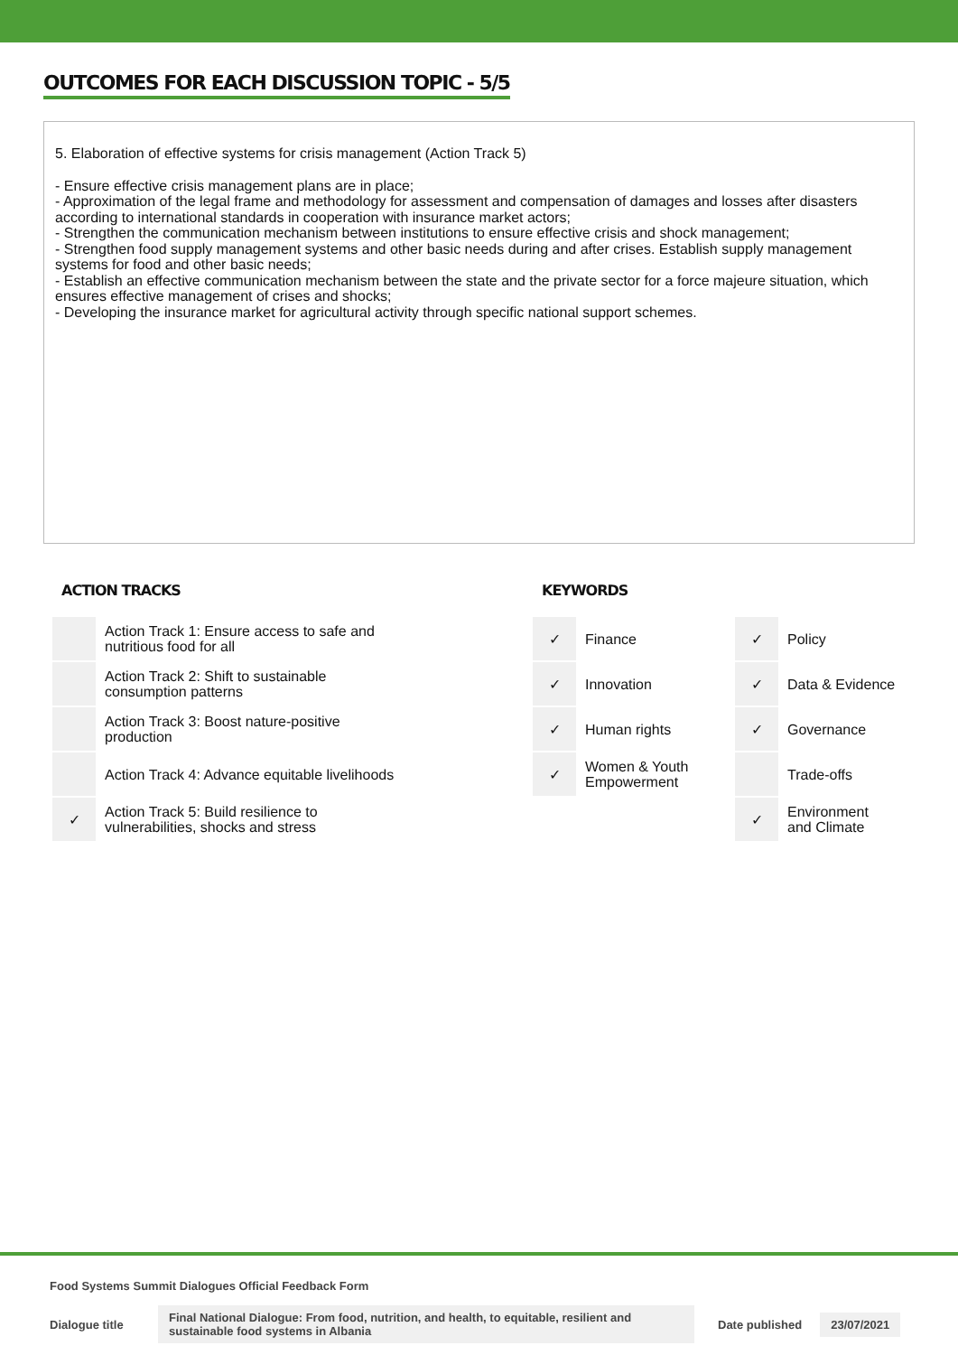OUTCOMES FOR EACH DISCUSSION TOPIC - 5/5
5. Elaboration of effective systems for crisis management (Action Track 5)
- Ensure effective crisis management plans are in place;
- Approximation of the legal frame and methodology for assessment and compensation of damages and losses after disasters according to international standards in cooperation with insurance market actors;
- Strengthen the communication mechanism between institutions to ensure effective crisis and shock management;
- Strengthen food supply management systems and other basic needs during and after crises. Establish supply management systems for food and other basic needs;
- Establish an effective communication mechanism between the state and the private sector for a force majeure situation, which ensures effective management of crises and shocks;
- Developing the insurance market for agricultural activity through specific national support schemes.
ACTION TRACKS
| | Action Track 1: Ensure access to safe and nutritious food for all |
| | Action Track 2: Shift to sustainable consumption patterns |
| | Action Track 3: Boost nature-positive production |
| | Action Track 4: Advance equitable livelihoods |
| ✓ | Action Track 5: Build resilience to vulnerabilities, shocks and stress |
KEYWORDS
| ✓ | Finance | ✓ | Policy |
| ✓ | Innovation | ✓ | Data & Evidence |
| ✓ | Human rights | ✓ | Governance |
| ✓ | Women & Youth Empowerment | | Trade-offs |
| | | ✓ | Environment and Climate |
Food Systems Summit Dialogues Official Feedback Form
Dialogue title Final National Dialogue: From food, nutrition, and health, to equitable, resilient and sustainable food systems in Albania Date published 23/07/2021